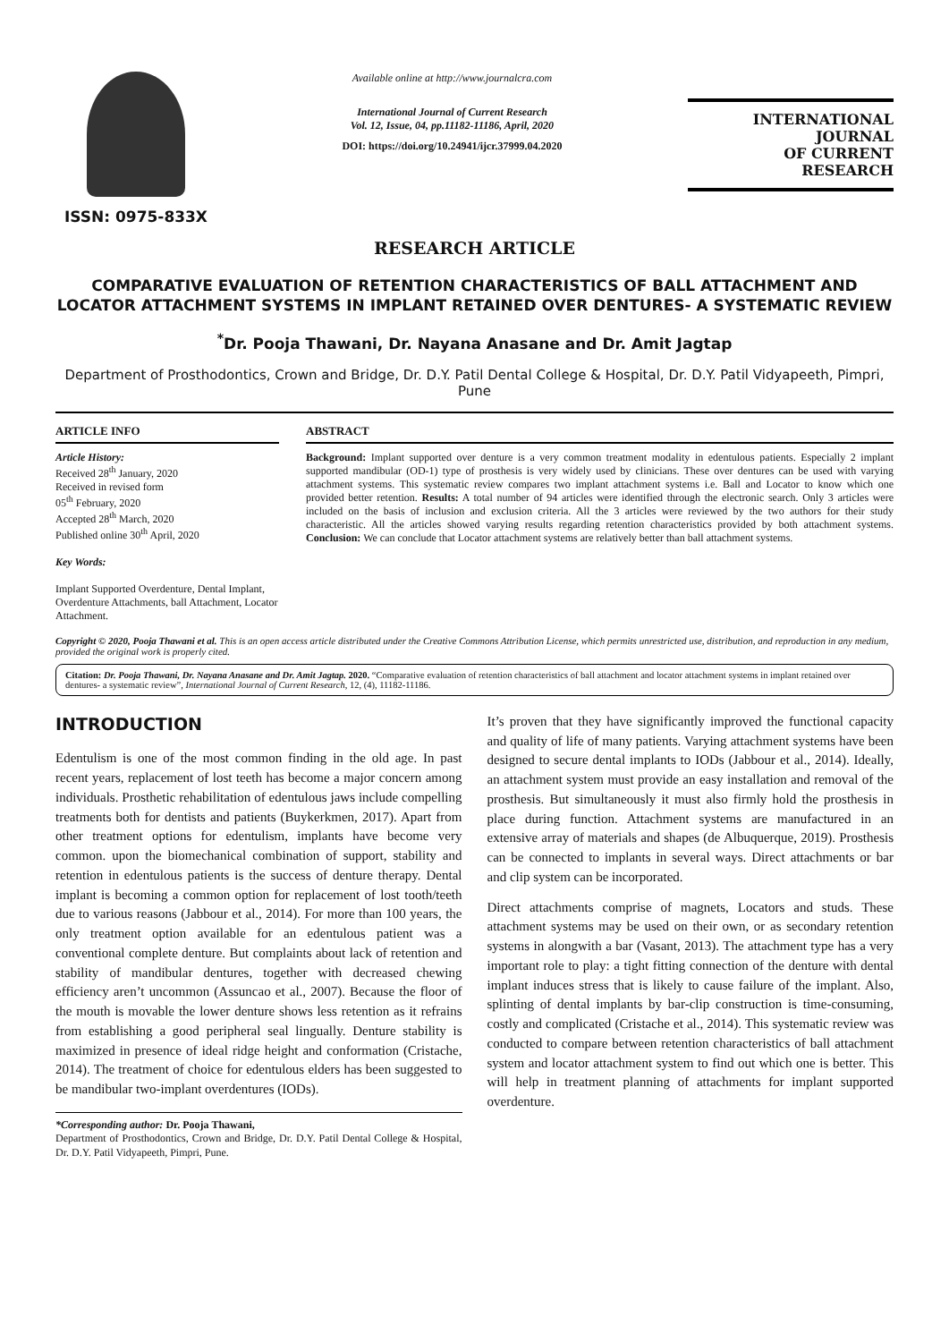ISSN: 0975-833X
Available online at http://www.journalcra.com
International Journal of Current Research
Vol. 12, Issue, 04, pp.11182-11186, April, 2020
DOI: https://doi.org/10.24941/ijcr.37999.04.2020
INTERNATIONAL JOURNAL
OF CURRENT RESEARCH
RESEARCH ARTICLE
COMPARATIVE EVALUATION OF RETENTION CHARACTERISTICS OF BALL ATTACHMENT AND LOCATOR ATTACHMENT SYSTEMS IN IMPLANT RETAINED OVER DENTURES- A SYSTEMATIC REVIEW
<sup>*</sup> Dr. Pooja Thawani, Dr. Nayana Anasane and Dr. Amit Jagtap
Department of Prosthodontics, Crown and Bridge, Dr. D.Y. Patil Dental College & Hospital, Dr. D.Y. Patil Vidyapeeth, Pimpri, Pune
ARTICLE INFO
Article History:
Received 28<sup>th</sup> January, 2020
Received in revised form
05<sup>th</sup> February, 2020
Accepted 28<sup>th</sup> March, 2020
Published online 30<sup>th</sup> April, 2020
Key Words:
Implant Supported Overdenture, Dental Implant, Overdenture Attachments, ball Attachment, Locator Attachment.
ABSTRACT
Background: Implant supported over denture is a very common treatment modality in edentulous patients. Especially 2 implant supported mandibular (OD-1) type of prosthesis is very widely used by clinicians. These over dentures can be used with varying attachment systems. This systematic review compares two implant attachment systems i.e. Ball and Locator to know which one provided better retention. Results: A total number of 94 articles were identified through the electronic search. Only 3 articles were included on the basis of inclusion and exclusion criteria. All the 3 articles were reviewed by the two authors for their study characteristic. All the articles showed varying results regarding retention characteristics provided by both attachment systems. Conclusion: We can conclude that Locator attachment systems are relatively better than ball attachment systems.
Copyright © 2020, Pooja Thawani et al. This is an open access article distributed under the Creative Commons Attribution License, which permits unrestricted use, distribution, and reproduction in any medium, provided the original work is properly cited.
Citation: Dr. Pooja Thawani, Dr. Nayana Anasane and Dr. Amit Jagtap. 2020. “Comparative evaluation of retention characteristics of ball attachment and locator attachment systems in implant retained over dentures- a systematic review”, International Journal of Current Research, 12, (4), 11182-11186.
INTRODUCTION
Edentulism is one of the most common finding in the old age. In past recent years, replacement of lost teeth has become a major concern among individuals. Prosthetic rehabilitation of edentulous jaws include compelling treatments both for dentists and patients (Buykerkmen, 2017). Apart from other treatment options for edentulism, implants have become very common. upon the biomechanical combination of support, stability and retention in edentulous patients is the success of denture therapy. Dental implant is becoming a common option for replacement of lost tooth/teeth due to various reasons (Jabbour et al., 2014). For more than 100 years, the only treatment option available for an edentulous patient was a conventional complete denture. But complaints about lack of retention and stability of mandibular dentures, together with decreased chewing efficiency aren’t uncommon (Assuncao et al., 2007). Because the floor of the mouth is movable the lower denture shows less retention as it refrains from establishing a good peripheral seal lingually. Denture stability is maximized in presence of ideal ridge height and conformation (Cristache, 2014). The treatment of choice for edentulous elders has been suggested to be mandibular two-implant overdentures (IODs).
*Corresponding author: Dr. Pooja Thawani,
Department of Prosthodontics, Crown and Bridge, Dr. D.Y. Patil Dental College & Hospital, Dr. D.Y. Patil Vidyapeeth, Pimpri, Pune.
It’s proven that they have significantly improved the functional capacity and quality of life of many patients. Varying attachment systems have been designed to secure dental implants to IODs (Jabbour et al., 2014). Ideally, an attachment system must provide an easy installation and removal of the prosthesis. But simultaneously it must also firmly hold the prosthesis in place during function. Attachment systems are manufactured in an extensive array of materials and shapes (de Albuquerque, 2019). Prosthesis can be connected to implants in several ways. Direct attachments or bar and clip system can be incorporated.
Direct attachments comprise of magnets, Locators and studs. These attachment systems may be used on their own, or as secondary retention systems in alongwith a bar (Vasant, 2013). The attachment type has a very important role to play: a tight fitting connection of the denture with dental implant induces stress that is likely to cause failure of the implant. Also, splinting of dental implants by bar-clip construction is time-consuming, costly and complicated (Cristache et al., 2014). This systematic review was conducted to compare between retention characteristics of ball attachment system and locator attachment system to find out which one is better. This will help in treatment planning of attachments for implant supported overdenture.